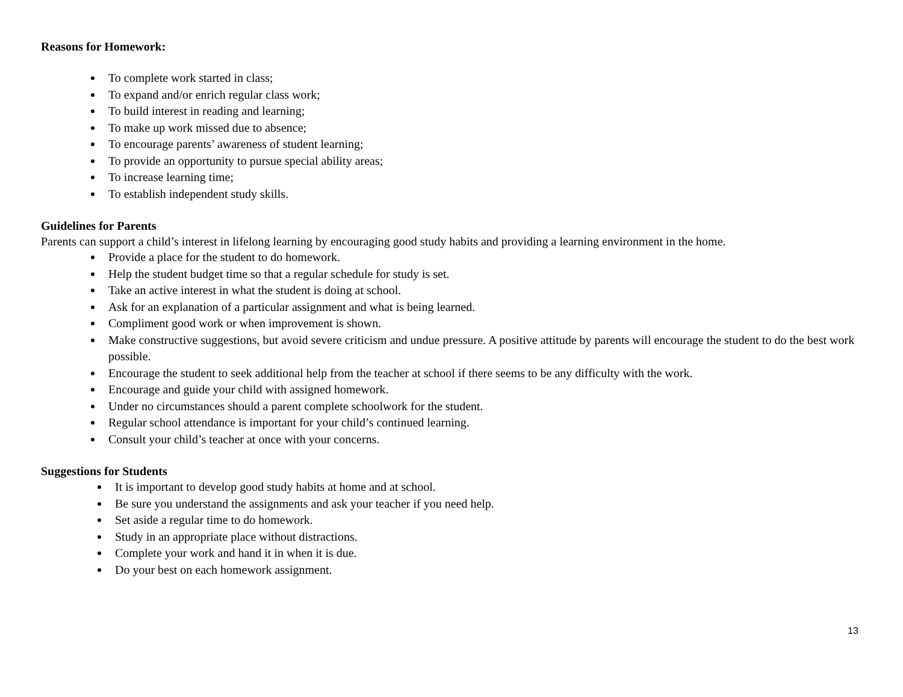Reasons for Homework:
To complete work started in class;
To expand and/or enrich regular class work;
To build interest in reading and learning;
To make up work missed due to absence;
To encourage parents’ awareness of student learning;
To provide an opportunity to pursue special ability areas;
To increase learning time;
To establish independent study skills.
Guidelines for Parents
Parents can support a child’s interest in lifelong learning by encouraging good study habits and providing a learning environment in the home.
Provide a place for the student to do homework.
Help the student budget time so that a regular schedule for study is set.
Take an active interest in what the student is doing at school.
Ask for an explanation of a particular assignment and what is being learned.
Compliment good work or when improvement is shown.
Make constructive suggestions, but avoid severe criticism and undue pressure. A positive attitude by parents will encourage the student to do the best work possible.
Encourage the student to seek additional help from the teacher at school if there seems to be any difficulty with the work.
Encourage and guide your child with assigned homework.
Under no circumstances should a parent complete schoolwork for the student.
Regular school attendance is important for your child’s continued learning.
Consult your child’s teacher at once with your concerns.
Suggestions for Students
It is important to develop good study habits at home and at school.
Be sure you understand the assignments and ask your teacher if you need help.
Set aside a regular time to do homework.
Study in an appropriate place without distractions.
Complete your work and hand it in when it is due.
Do your best on each homework assignment.
13